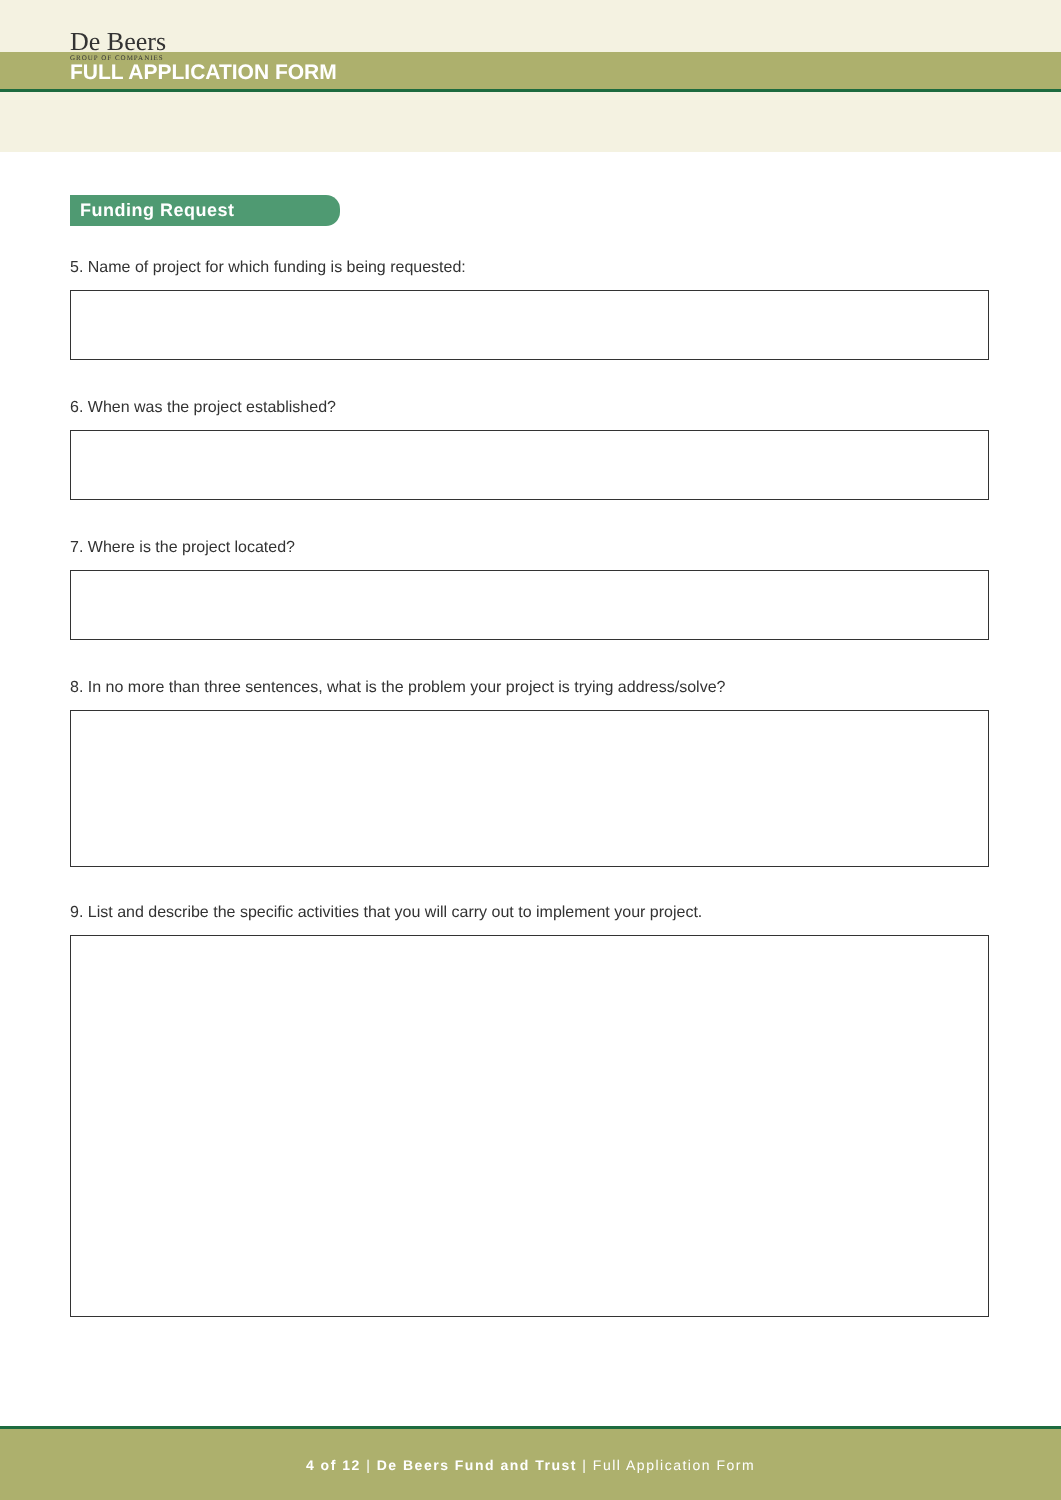De Beers
GROUP OF COMPANIES
FULL APPLICATION FORM
Funding Request
5. Name of project for which funding is being requested:
6. When was the project established?
7. Where is the project located?
8. In no more than three sentences, what is the problem your project is trying address/solve?
9. List and describe the specific activities that you will carry out to implement your project.
4 of 12 | De Beers Fund and Trust | Full Application Form